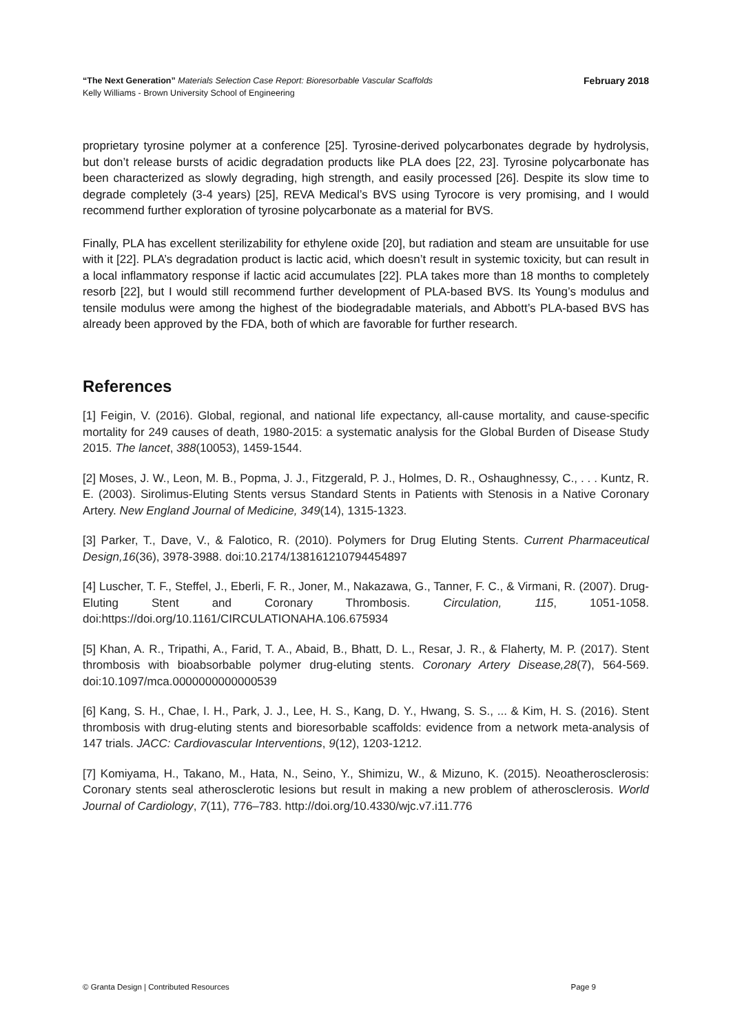February 2018 “The Next Generation” Materials Selection Case Report: Bioresorbable Vascular Scaffolds
Kelly Williams - Brown University School of Engineering
proprietary tyrosine polymer at a conference [25]. Tyrosine-derived polycarbonates degrade by hydrolysis, but don’t release bursts of acidic degradation products like PLA does [22, 23]. Tyrosine polycarbonate has been characterized as slowly degrading, high strength, and easily processed [26]. Despite its slow time to degrade completely (3-4 years) [25], REVA Medical’s BVS using Tyrocore is very promising, and I would recommend further exploration of tyrosine polycarbonate as a material for BVS.
Finally, PLA has excellent sterilizability for ethylene oxide [20], but radiation and steam are unsuitable for use with it [22]. PLA’s degradation product is lactic acid, which doesn’t result in systemic toxicity, but can result in a local inflammatory response if lactic acid accumulates [22]. PLA takes more than 18 months to completely resorb [22], but I would still recommend further development of PLA-based BVS. Its Young’s modulus and tensile modulus were among the highest of the biodegradable materials, and Abbott’s PLA-based BVS has already been approved by the FDA, both of which are favorable for further research.
References
[1] Feigin, V. (2016). Global, regional, and national life expectancy, all-cause mortality, and cause-specific mortality for 249 causes of death, 1980-2015: a systematic analysis for the Global Burden of Disease Study 2015. The lancet, 388(10053), 1459-1544.
[2] Moses, J. W., Leon, M. B., Popma, J. J., Fitzgerald, P. J., Holmes, D. R., Oshaughnessy, C., . . . Kuntz, R. E. (2003). Sirolimus-Eluting Stents versus Standard Stents in Patients with Stenosis in a Native Coronary Artery. New England Journal of Medicine, 349(14), 1315-1323.
[3] Parker, T., Dave, V., & Falotico, R. (2010). Polymers for Drug Eluting Stents. Current Pharmaceutical Design,16(36), 3978-3988. doi:10.2174/138161210794454897
[4] Luscher, T. F., Steffel, J., Eberli, F. R., Joner, M., Nakazawa, G., Tanner, F. C., & Virmani, R. (2007). Drug-Eluting Stent and Coronary Thrombosis. Circulation, 115, 1051-1058. doi:https://doi.org/10.1161/CIRCULATIONAHA.106.675934
[5] Khan, A. R., Tripathi, A., Farid, T. A., Abaid, B., Bhatt, D. L., Resar, J. R., & Flaherty, M. P. (2017). Stent thrombosis with bioabsorbable polymer drug-eluting stents. Coronary Artery Disease,28(7), 564-569. doi:10.1097/mca.0000000000000539
[6] Kang, S. H., Chae, I. H., Park, J. J., Lee, H. S., Kang, D. Y., Hwang, S. S., ... & Kim, H. S. (2016). Stent thrombosis with drug-eluting stents and bioresorbable scaffolds: evidence from a network meta-analysis of 147 trials. JACC: Cardiovascular Interventions, 9(12), 1203-1212.
[7] Komiyama, H., Takano, M., Hata, N., Seino, Y., Shimizu, W., & Mizuno, K. (2015). Neoatherosclerosis: Coronary stents seal atherosclerotic lesions but result in making a new problem of atherosclerosis. World Journal of Cardiology, 7(11), 776–783. http://doi.org/10.4330/wjc.v7.i11.776
Page 9 © Granta Design | Contributed Resources